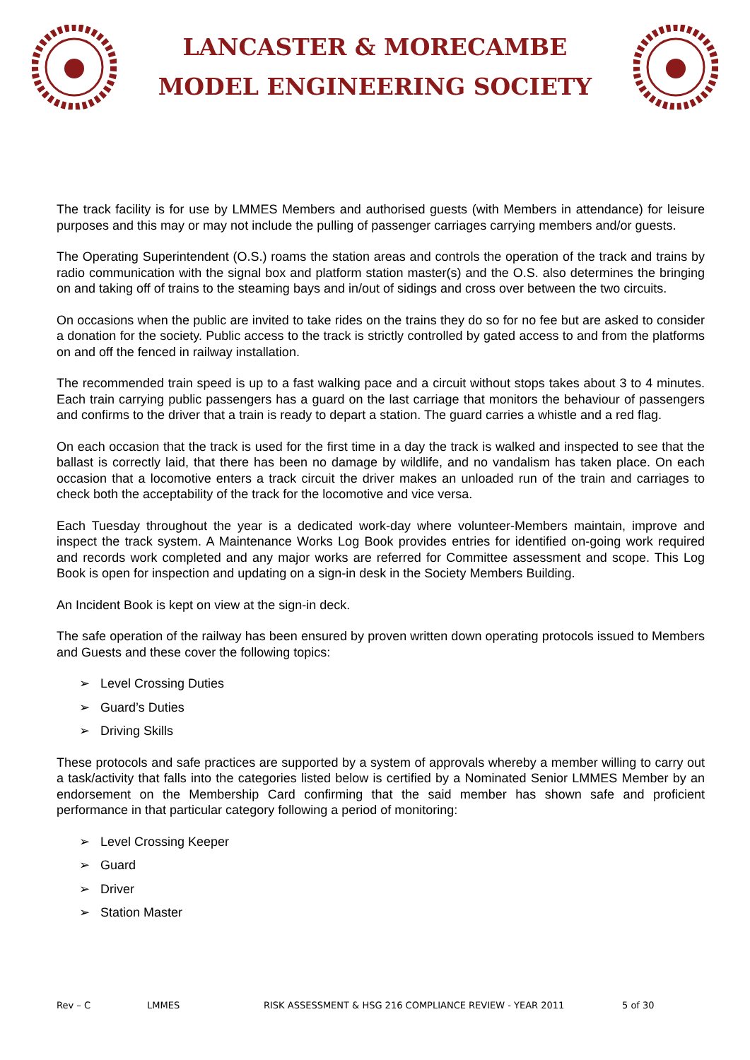LANCASTER & MORECAMBE
MODEL ENGINEERING SOCIETY
The track facility is for use by LMMES Members and authorised guests (with Members in attendance) for leisure purposes and this may or may not include the pulling of passenger carriages carrying members and/or guests.
The Operating Superintendent (O.S.) roams the station areas and controls the operation of the track and trains by radio communication with the signal box and platform station master(s) and the O.S. also determines the bringing on and taking off of trains to the steaming bays and in/out of sidings and cross over between the two circuits.
On occasions when the public are invited to take rides on the trains they do so for no fee but are asked to consider a donation for the society. Public access to the track is strictly controlled by gated access to and from the platforms on and off the fenced in railway installation.
The recommended train speed is up to a fast walking pace and a circuit without stops takes about 3 to 4 minutes. Each train carrying public passengers has a guard on the last carriage that monitors the behaviour of passengers and confirms to the driver that a train is ready to depart a station. The guard carries a whistle and a red flag.
On each occasion that the track is used for the first time in a day the track is walked and inspected to see that the ballast is correctly laid, that there has been no damage by wildlife, and no vandalism has taken place. On each occasion that a locomotive enters a track circuit the driver makes an unloaded run of the train and carriages to check both the acceptability of the track for the locomotive and vice versa.
Each Tuesday throughout the year is a dedicated work-day where volunteer-Members maintain, improve and inspect the track system. A Maintenance Works Log Book provides entries for identified on-going work required and records work completed and any major works are referred for Committee assessment and scope. This Log Book is open for inspection and updating on a sign-in desk in the Society Members Building.
An Incident Book is kept on view at the sign-in deck.
The safe operation of the railway has been ensured by proven written down operating protocols issued to Members and Guests and these cover the following topics:
➢ Level Crossing Duties
➢ Guard’s Duties
➢ Driving Skills
These protocols and safe practices are supported by a system of approvals whereby a member willing to carry out a task/activity that falls into the categories listed below is certified by a Nominated Senior LMMES Member by an endorsement on the Membership Card confirming that the said member has shown safe and proficient performance in that particular category following a period of monitoring:
➢ Level Crossing Keeper
➢ Guard
➢ Driver
➢ Station Master
Rev – C LMMES RISK ASSESSMENT & HSG 216 COMPLIANCE REVIEW - YEAR 2011 5 of 30